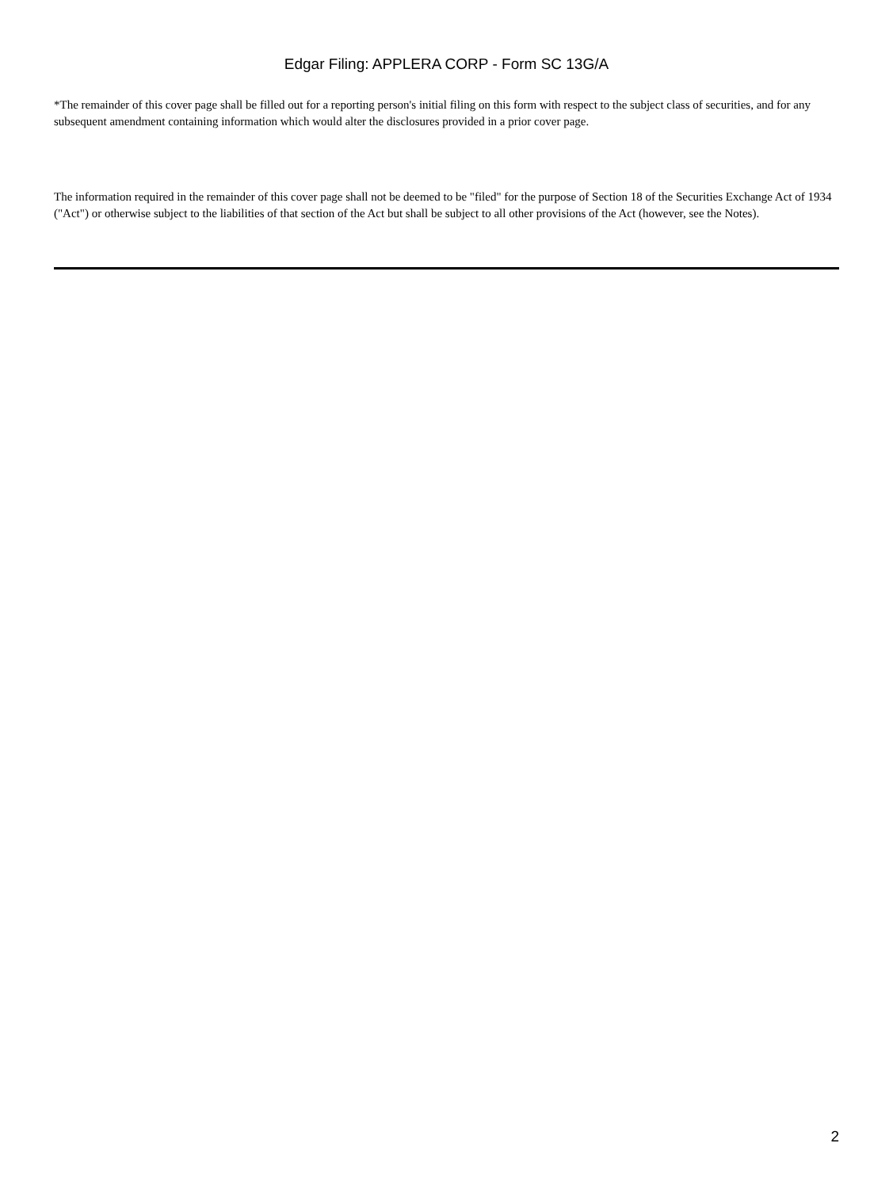Edgar Filing: APPLERA CORP - Form SC 13G/A
*The remainder of this cover page shall be filled out for a reporting person's initial filing on this form with respect to the subject class of securities, and for any subsequent amendment containing information which would alter the disclosures provided in a prior cover page.
The information required in the remainder of this cover page shall not be deemed to be "filed" for the purpose of Section 18 of the Securities Exchange Act of 1934 ("Act") or otherwise subject to the liabilities of that section of the Act but shall be subject to all other provisions of the Act (however, see the Notes).
2